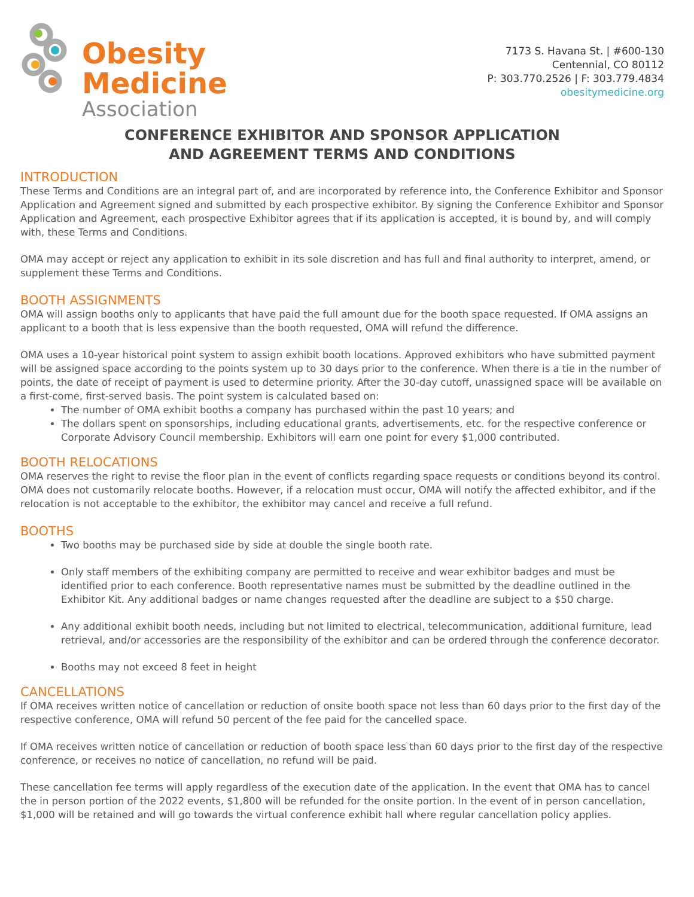Obesity
Medicine
Association
7173 S. Havana St. | #600-130
Centennial, CO 80112
P: 303.770.2526 | F: 303.779.4834
obesitymedicine.org
CONFERENCE EXHIBITOR AND SPONSOR APPLICATION
AND AGREEMENT TERMS AND CONDITIONS
INTRODUCTION
These Terms and Conditions are an integral part of, and are incorporated by reference into, the Conference Exhibitor and Sponsor Application and Agreement signed and submitted by each prospective exhibitor. By signing the Conference Exhibitor and Sponsor Application and Agreement, each prospective Exhibitor agrees that if its application is accepted, it is bound by, and will comply with, these Terms and Conditions.
OMA may accept or reject any application to exhibit in its sole discretion and has full and final authority to interpret, amend, or supplement these Terms and Conditions.
BOOTH ASSIGNMENTS
OMA will assign booths only to applicants that have paid the full amount due for the booth space requested. If OMA assigns an applicant to a booth that is less expensive than the booth requested, OMA will refund the difference.
OMA uses a 10-year historical point system to assign exhibit booth locations. Approved exhibitors who have submitted payment will be assigned space according to the points system up to 30 days prior to the conference. When there is a tie in the number of points, the date of receipt of payment is used to determine priority. After the 30-day cutoff, unassigned space will be available on a first-come, first-served basis. The point system is calculated based on:
The number of OMA exhibit booths a company has purchased within the past 10 years; and
The dollars spent on sponsorships, including educational grants, advertisements, etc. for the respective conference or Corporate Advisory Council membership. Exhibitors will earn one point for every $1,000 contributed.
BOOTH RELOCATIONS
OMA reserves the right to revise the floor plan in the event of conflicts regarding space requests or conditions beyond its control. OMA does not customarily relocate booths. However, if a relocation must occur, OMA will notify the affected exhibitor, and if the relocation is not acceptable to the exhibitor, the exhibitor may cancel and receive a full refund.
BOOTHS
Two booths may be purchased side by side at double the single booth rate.
Only staff members of the exhibiting company are permitted to receive and wear exhibitor badges and must be identified prior to each conference. Booth representative names must be submitted by the deadline outlined in the Exhibitor Kit. Any additional badges or name changes requested after the deadline are subject to a $50 charge.
Any additional exhibit booth needs, including but not limited to electrical, telecommunication, additional furniture, lead retrieval, and/or accessories are the responsibility of the exhibitor and can be ordered through the conference decorator.
Booths may not exceed 8 feet in height
CANCELLATIONS
If OMA receives written notice of cancellation or reduction of onsite booth space not less than 60 days prior to the first day of the respective conference, OMA will refund 50 percent of the fee paid for the cancelled space.
If OMA receives written notice of cancellation or reduction of booth space less than 60 days prior to the first day of the respective conference, or receives no notice of cancellation, no refund will be paid.
These cancellation fee terms will apply regardless of the execution date of the application. In the event that OMA has to cancel the in person portion of the 2022 events, $1,800 will be refunded for the onsite portion. In the event of in person cancellation, $1,000 will be retained and will go towards the virtual conference exhibit hall where regular cancellation policy applies.